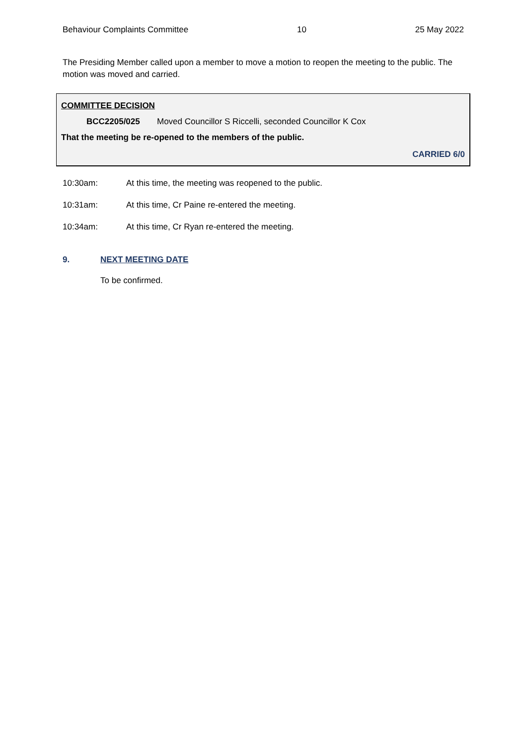Behaviour Complaints Committee 10 25 May 2022
The Presiding Member called upon a member to move a motion to reopen the meeting to the public. The motion was moved and carried.
COMMITTEE DECISION
BCC2205/025 Moved Councillor S Riccelli, seconded Councillor K Cox
That the meeting be re-opened to the members of the public.
CARRIED 6/0
10:30am: At this time, the meeting was reopened to the public.
10:31am: At this time, Cr Paine re-entered the meeting.
10:34am: At this time, Cr Ryan re-entered the meeting.
9. NEXT MEETING DATE
To be confirmed.